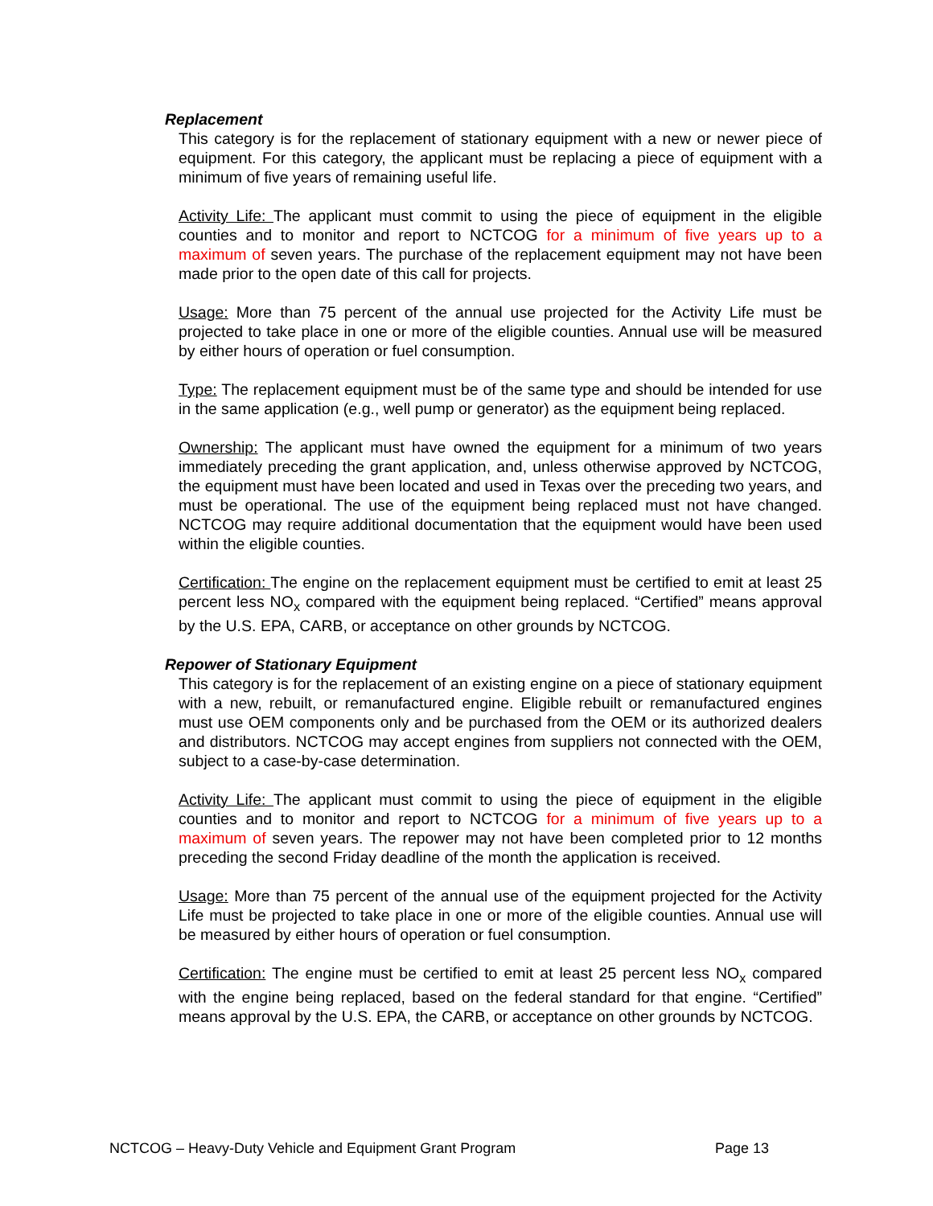Replacement
This category is for the replacement of stationary equipment with a new or newer piece of equipment. For this category, the applicant must be replacing a piece of equipment with a minimum of five years of remaining useful life.
Activity Life: The applicant must commit to using the piece of equipment in the eligible counties and to monitor and report to NCTCOG for a minimum of five years up to a maximum of seven years. The purchase of the replacement equipment may not have been made prior to the open date of this call for projects.
Usage: More than 75 percent of the annual use projected for the Activity Life must be projected to take place in one or more of the eligible counties. Annual use will be measured by either hours of operation or fuel consumption.
Type: The replacement equipment must be of the same type and should be intended for use in the same application (e.g., well pump or generator) as the equipment being replaced.
Ownership: The applicant must have owned the equipment for a minimum of two years immediately preceding the grant application, and, unless otherwise approved by NCTCOG, the equipment must have been located and used in Texas over the preceding two years, and must be operational. The use of the equipment being replaced must not have changed. NCTCOG may require additional documentation that the equipment would have been used within the eligible counties.
Certification: The engine on the replacement equipment must be certified to emit at least 25 percent less NO<sub>x</sub> compared with the equipment being replaced. “Certified” means approval by the U.S. EPA, CARB, or acceptance on other grounds by NCTCOG.
Repower of Stationary Equipment
This category is for the replacement of an existing engine on a piece of stationary equipment with a new, rebuilt, or remanufactured engine. Eligible rebuilt or remanufactured engines must use OEM components only and be purchased from the OEM or its authorized dealers and distributors. NCTCOG may accept engines from suppliers not connected with the OEM, subject to a case-by-case determination.
Activity Life: The applicant must commit to using the piece of equipment in the eligible counties and to monitor and report to NCTCOG for a minimum of five years up to a maximum of seven years. The repower may not have been completed prior to 12 months preceding the second Friday deadline of the month the application is received.
Usage: More than 75 percent of the annual use of the equipment projected for the Activity Life must be projected to take place in one or more of the eligible counties. Annual use will be measured by either hours of operation or fuel consumption.
Certification: The engine must be certified to emit at least 25 percent less NO<sub>x</sub> compared with the engine being replaced, based on the federal standard for that engine. “Certified” means approval by the U.S. EPA, the CARB, or acceptance on other grounds by NCTCOG.
NCTCOG – Heavy-Duty Vehicle and Equipment Grant Program Page 13